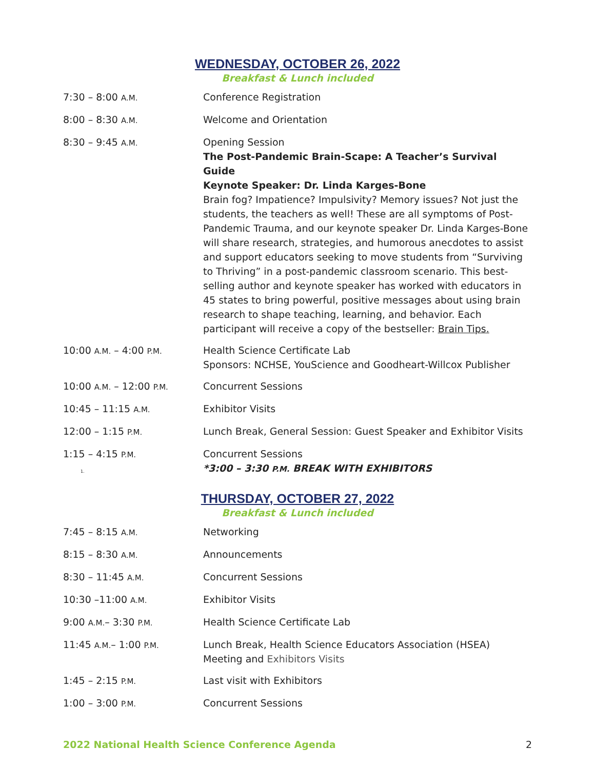WEDNESDAY, OCTOBER 26, 2022
Breakfast & Lunch included
| 7:30 – 8:00 A.M. | Conference Registration |
| 8:00 – 8:30 A.M. | Welcome and Orientation |
| 8:30 – 9:45 A.M. | Opening Session The Post-Pandemic Brain-Scape: A Teacher’s Survival Guide Keynote Speaker: Dr. Linda Karges-Bone Brain fog? Impatience? Impulsivity? Memory issues? Not just the students, the teachers as well! These are all symptoms of Post-Pandemic Trauma, and our keynote speaker Dr. Linda Karges-Bone will share research, strategies, and humorous anecdotes to assist and support educators seeking to move students from “Surviving to Thriving” in a post-pandemic classroom scenario. This best-selling author and keynote speaker has worked with educators in 45 states to bring powerful, positive messages about using brain research to shape teaching, learning, and behavior. Each participant will receive a copy of the bestseller: Brain Tips. |
| 10:00 A.M. – 4:00 P.M. | Health Science Certificate Lab Sponsors: NCHSE, YouScience and Goodheart-Willcox Publisher |
| 10:00 A.M. – 12:00 P.M. | Concurrent Sessions |
| 10:45 – 11:15 A.M. | Exhibitor Visits |
| 12:00 – 1:15 P.M. | Lunch Break, General Session: Guest Speaker and Exhibitor Visits |
| 1:15 – 4:15 P.M. 1. | Concurrent Sessions *3:00 – 3:30 P.M. BREAK WITH EXHIBITORS |
THURSDAY, OCTOBER 27, 2022
Breakfast & Lunch included
| 7:45 – 8:15 A.M. | Networking |
| 8:15 – 8:30 A.M. | Announcements |
| 8:30 – 11:45 A.M. | Concurrent Sessions |
| 10:30 –11:00 A.M. | Exhibitor Visits |
| 9:00 A.M. – 3:30 P.M. | Health Science Certificate Lab |
| 11:45 A.M. – 1:00 P.M. | Lunch Break, Health Science Educators Association (HSEA) Meeting and Exhibitors Visits |
| 1:45 – 2:15 P.M. | Last visit with Exhibitors |
| 1:00 – 3:00 P.M. | Concurrent Sessions |
2022 National Health Science Conference Agenda 2